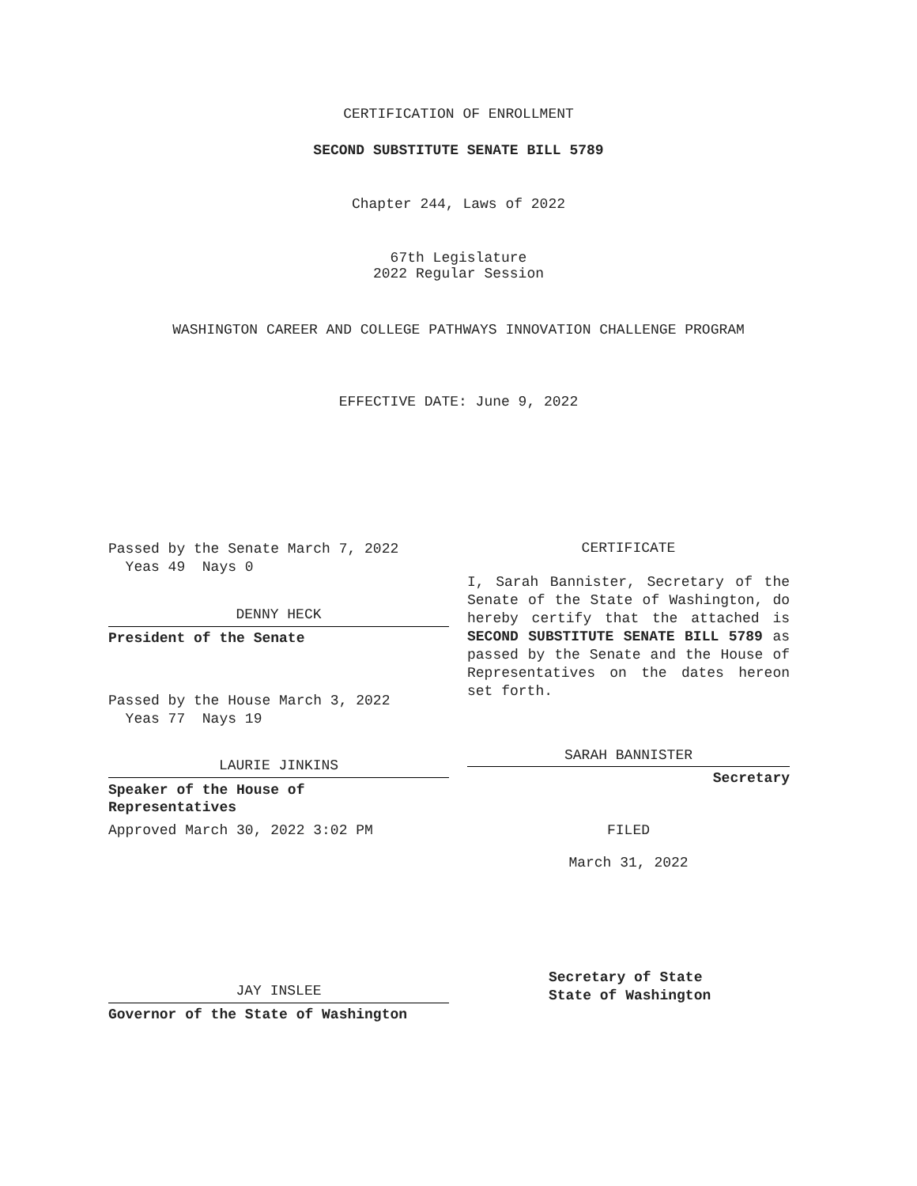CERTIFICATION OF ENROLLMENT
SECOND SUBSTITUTE SENATE BILL 5789
Chapter 244, Laws of 2022
67th Legislature
2022 Regular Session
WASHINGTON CAREER AND COLLEGE PATHWAYS INNOVATION CHALLENGE PROGRAM
EFFECTIVE DATE: June 9, 2022
Passed by the Senate March 7, 2022
Yeas 49 Nays 0
DENNY HECK
President of the Senate
Passed by the House March 3, 2022
Yeas 77 Nays 19
LAURIE JINKINS
Speaker of the House of
Representatives
Approved March 30, 2022 3:02 PM
JAY INSLEE
Governor of the State of Washington
CERTIFICATE
I, Sarah Bannister, Secretary of the Senate of the State of Washington, do hereby certify that the attached is SECOND SUBSTITUTE SENATE BILL 5789 as passed by the Senate and the House of Representatives on the dates hereon
set forth.
SARAH BANNISTER
Secretary
FILED
March 31, 2022
Secretary of State
State of Washington